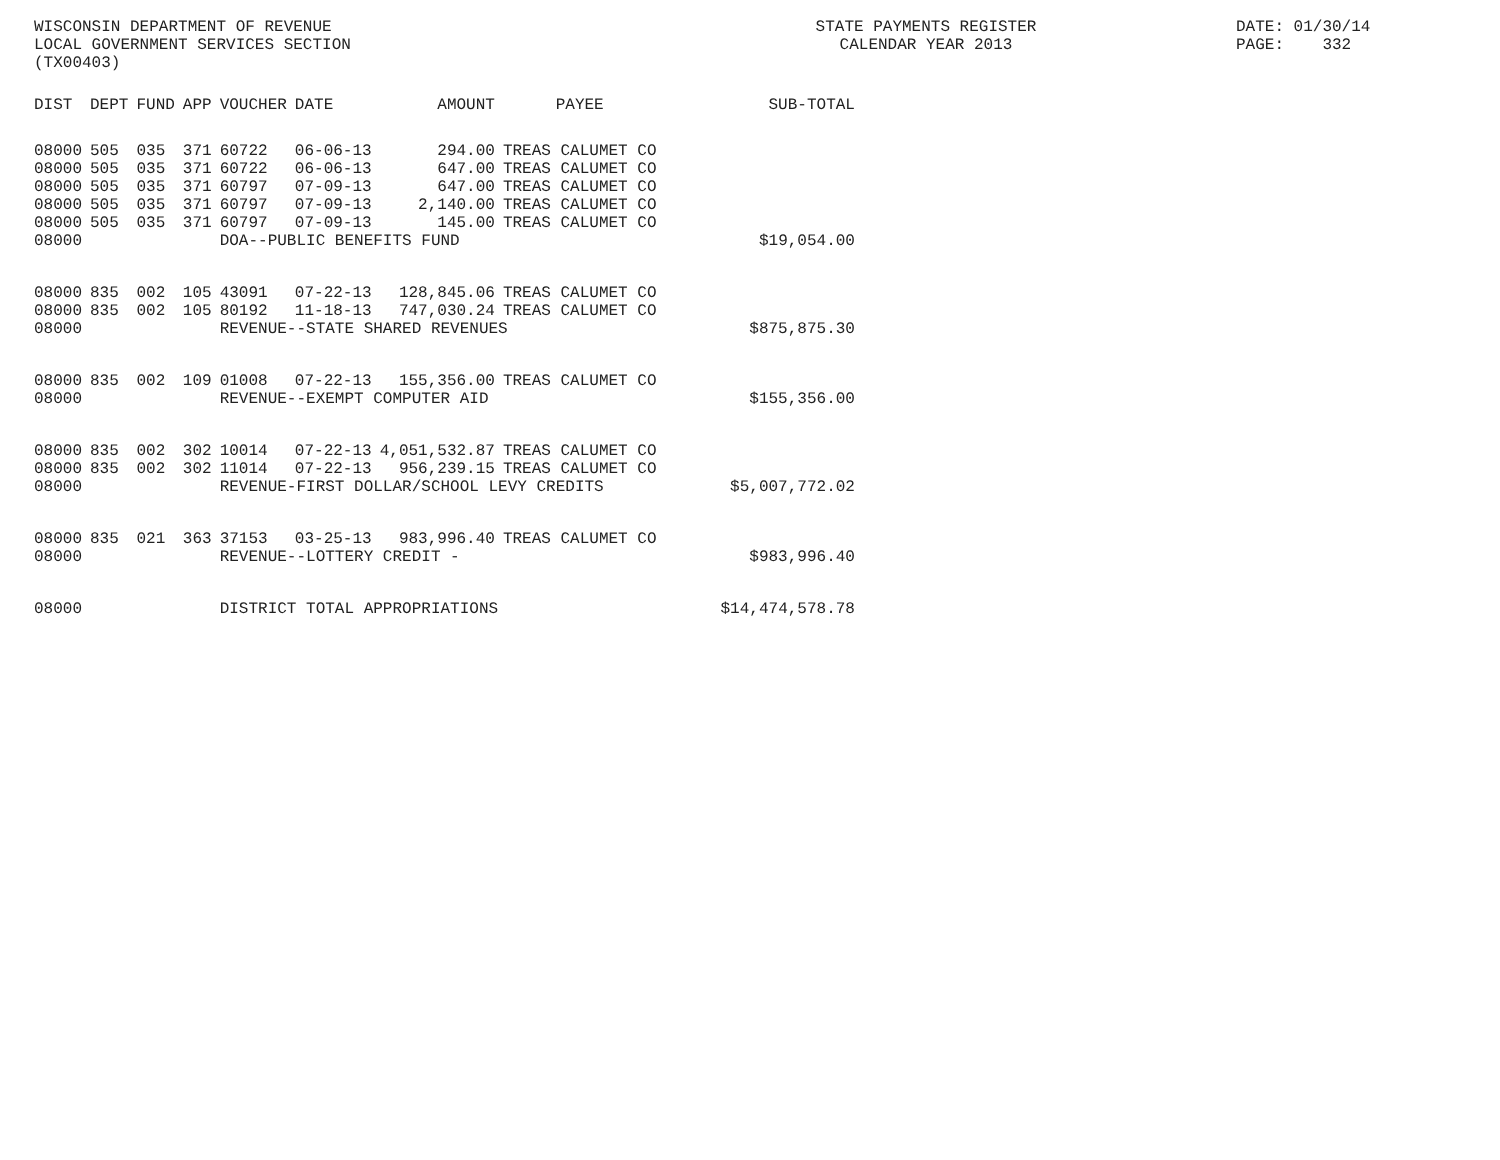WISCONSIN DEPARTMENT OF REVENUE LOCAL GOVERNMENT SERVICES SECTION (TX00403)
STATE PAYMENTS REGISTER CALENDAR YEAR 2013
DATE: 01/30/14 PAGE: 332
| DIST | DEPT | FUND | APP | VOUCHER | DATE | AMOUNT | PAYEE | SUB-TOTAL |
| --- | --- | --- | --- | --- | --- | --- | --- | --- |
| 08000 | 505 | 035 | 371 | 60722 | 06-06-13 | 294.00 | TREAS CALUMET CO | |
| 08000 | 505 | 035 | 371 | 60722 | 06-06-13 | 647.00 | TREAS CALUMET CO | |
| 08000 | 505 | 035 | 371 | 60797 | 07-09-13 | 647.00 | TREAS CALUMET CO | |
| 08000 | 505 | 035 | 371 | 60797 | 07-09-13 | 2,140.00 | TREAS CALUMET CO | |
| 08000 | 505 | 035 | 371 | 60797 | 07-09-13 | 145.00 | TREAS CALUMET CO | |
| 08000 | | | | DOA--PUBLIC BENEFITS FUND | | | | $19,054.00 |
| 08000 | 835 | 002 | 105 | 43091 | 07-22-13 | 128,845.06 | TREAS CALUMET CO | |
| 08000 | 835 | 002 | 105 | 80192 | 11-18-13 | 747,030.24 | TREAS CALUMET CO | |
| 08000 | | | | REVENUE--STATE SHARED REVENUES | | | | $875,875.30 |
| 08000 | 835 | 002 | 109 | 01008 | 07-22-13 | 155,356.00 | TREAS CALUMET CO | |
| 08000 | | | | REVENUE--EXEMPT COMPUTER AID | | | | $155,356.00 |
| 08000 | 835 | 002 | 302 | 10014 | 07-22-13 | 4,051,532.87 | TREAS CALUMET CO | |
| 08000 | 835 | 002 | 302 | 11014 | 07-22-13 | 956,239.15 | TREAS CALUMET CO | |
| 08000 | | | | REVENUE-FIRST DOLLAR/SCHOOL LEVY CREDITS | | | | $5,007,772.02 |
| 08000 | 835 | 021 | 363 | 37153 | 03-25-13 | 983,996.40 | TREAS CALUMET CO | |
| 08000 | | | | REVENUE--LOTTERY CREDIT - | | | | $983,996.40 |
| 08000 | | | | DISTRICT TOTAL APPROPRIATIONS | | | | $14,474,578.78 |